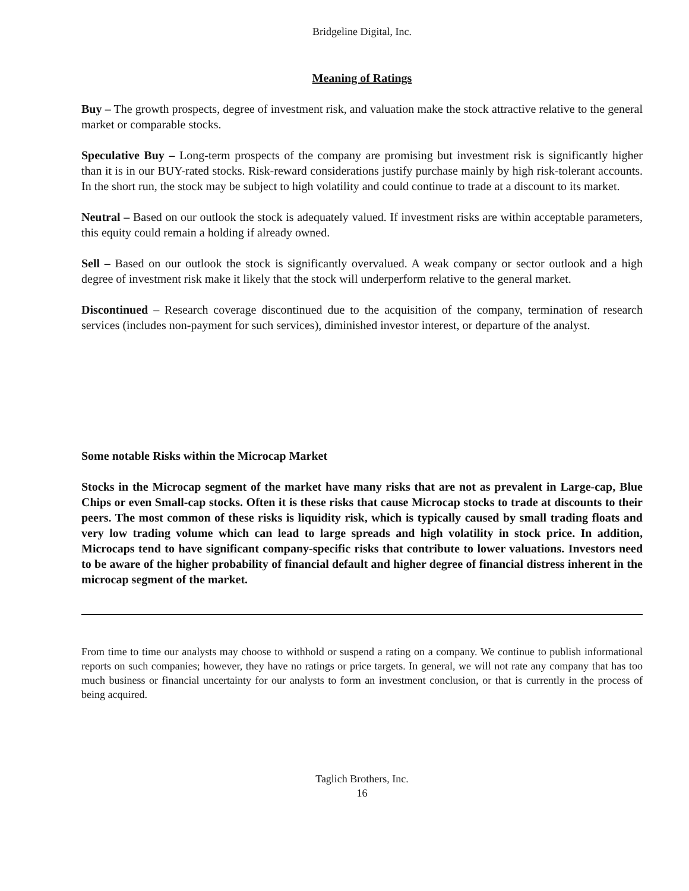Bridgeline Digital, Inc.
Meaning of Ratings
Buy – The growth prospects, degree of investment risk, and valuation make the stock attractive relative to the general market or comparable stocks.
Speculative Buy – Long-term prospects of the company are promising but investment risk is significantly higher than it is in our BUY-rated stocks. Risk-reward considerations justify purchase mainly by high risk-tolerant accounts. In the short run, the stock may be subject to high volatility and could continue to trade at a discount to its market.
Neutral – Based on our outlook the stock is adequately valued. If investment risks are within acceptable parameters, this equity could remain a holding if already owned.
Sell – Based on our outlook the stock is significantly overvalued. A weak company or sector outlook and a high degree of investment risk make it likely that the stock will underperform relative to the general market.
Discontinued – Research coverage discontinued due to the acquisition of the company, termination of research services (includes non-payment for such services), diminished investor interest, or departure of the analyst.
Some notable Risks within the Microcap Market
Stocks in the Microcap segment of the market have many risks that are not as prevalent in Large-cap, Blue Chips or even Small-cap stocks. Often it is these risks that cause Microcap stocks to trade at discounts to their peers. The most common of these risks is liquidity risk, which is typically caused by small trading floats and very low trading volume which can lead to large spreads and high volatility in stock price. In addition, Microcaps tend to have significant company-specific risks that contribute to lower valuations. Investors need to be aware of the higher probability of financial default and higher degree of financial distress inherent in the microcap segment of the market.
From time to time our analysts may choose to withhold or suspend a rating on a company. We continue to publish informational reports on such companies; however, they have no ratings or price targets. In general, we will not rate any company that has too much business or financial uncertainty for our analysts to form an investment conclusion, or that is currently in the process of being acquired.
Taglich Brothers, Inc.
16